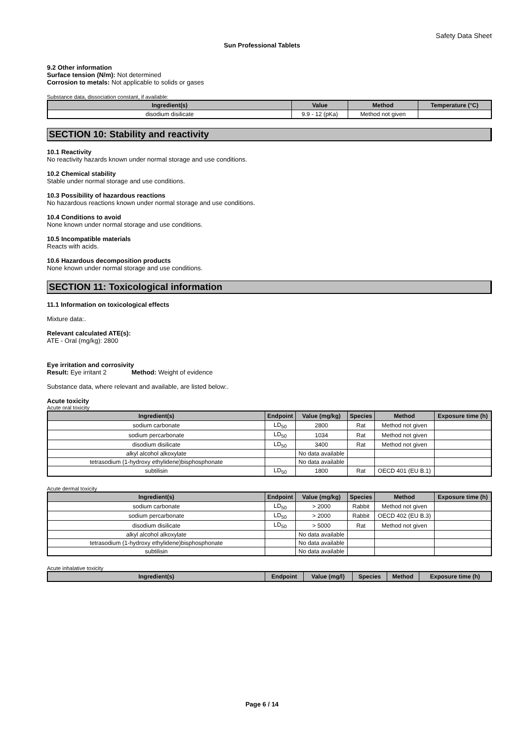Safety Data Sheet
Sun Professional Tablets
9.2 Other information
Surface tension (N/m): Not determined
Corrosion to metals: Not applicable to solids or gases
Substance data, dissociation constant, if available:
| Ingredient(s) | Value | Method | Temperature (°C) |
| --- | --- | --- | --- |
| disodium disilicate | 9.9 - 12 (pKa) | Method not given | |
SECTION 10: Stability and reactivity
10.1 Reactivity
No reactivity hazards known under normal storage and use conditions.
10.2 Chemical stability
Stable under normal storage and use conditions.
10.3 Possibility of hazardous reactions
No hazardous reactions known under normal storage and use conditions.
10.4 Conditions to avoid
None known under normal storage and use conditions.
10.5 Incompatible materials
Reacts with acids.
10.6 Hazardous decomposition products
None known under normal storage and use conditions.
SECTION 11: Toxicological information
11.1 Information on toxicological effects
Mixture data:.
Relevant calculated ATE(s):
ATE - Oral (mg/kg): 2800
Eye irritation and corrosivity
Result: Eye irritant 2 Method: Weight of evidence
Substance data, where relevant and available, are listed below:.
Acute toxicity
Acute oral toxicity
| Ingredient(s) | Endpoint | Value (mg/kg) | Species | Method | Exposure time (h) |
| --- | --- | --- | --- | --- | --- |
| sodium carbonate | LD<sub>50</sub> | 2800 | Rat | Method not given | |
| sodium percarbonate | LD<sub>50</sub> | 1034 | Rat | Method not given | |
| disodium disilicate | LD<sub>50</sub> | 3400 | Rat | Method not given | |
| alkyl alcohol alkoxylate | | No data available | | | |
| tetrasodium (1-hydroxy ethylidene)bisphosphonate | | No data available | | | |
| subtilisin | LD<sub>50</sub> | 1800 | Rat | OECD 401 (EU B.1) | |
Acute dermal toxicity
| Ingredient(s) | Endpoint | Value (mg/kg) | Species | Method | Exposure time (h) |
| --- | --- | --- | --- | --- | --- |
| sodium carbonate | LD<sub>50</sub> | > 2000 | Rabbit | Method not given | |
| sodium percarbonate | LD<sub>50</sub> | > 2000 | Rabbit | OECD 402 (EU B.3) | |
| disodium disilicate | LD<sub>50</sub> | > 5000 | Rat | Method not given | |
| alkyl alcohol alkoxylate | | No data available | | | |
| tetrasodium (1-hydroxy ethylidene)bisphosphonate | | No data available | | | |
| subtilisin | | No data available | | | |
Acute inhalative toxicity
| Ingredient(s) | Endpoint | Value (mg/l) | Species | Method | Exposure time (h) |
| --- | --- | --- | --- | --- | --- |
Page 6 / 14